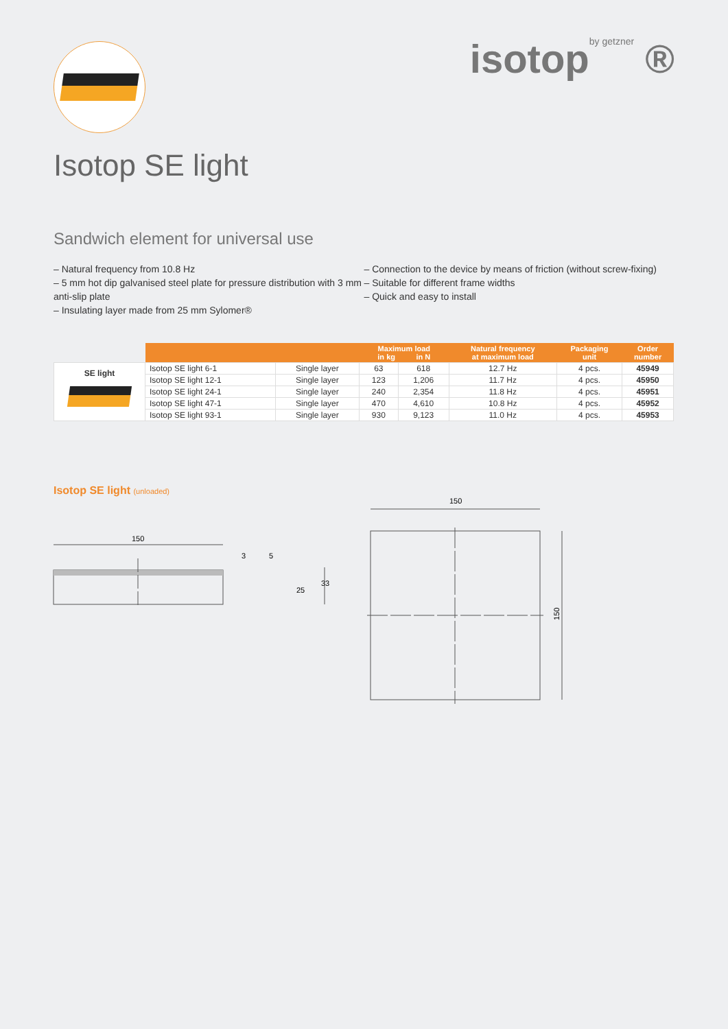isotopby getzner ®
Isotop SE light
Sandwich element for universal use
– Natural frequency from 10.8 Hz
– 5 mm hot dip galvanised steel plate for pressure distribution with 3 mm anti-slip plate
– Insulating layer made from 25 mm Sylomer®
– Connection to the device by means of friction (without screw-fixing)
– Suitable for different frame widths
– Quick and easy to install
| | | | Maximum load in kg in N | | Natural frequency at maximum load | Packaging unit | Order number |
| --- | --- | --- | --- | --- | --- | --- | --- |
| SE light | Isotop SE light 6-1 | Single layer | 63 | 618 | 12.7 Hz | 4 pcs. | 45949 |
| | Isotop SE light 12-1 | Single layer | 123 | 1,206 | 11.7 Hz | 4 pcs. | 45950 |
| | Isotop SE light 24-1 | Single layer | 240 | 2,354 | 11.8 Hz | 4 pcs. | 45951 |
| | Isotop SE light 47-1 | Single layer | 470 | 4,610 | 10.8 Hz | 4 pcs. | 45952 |
| | Isotop SE light 93-1 | Single layer | 930 | 9,123 | 11.0 Hz | 4 pcs. | 45953 |
Isotop SE light (unloaded)
150
3
5
25
33
150
150